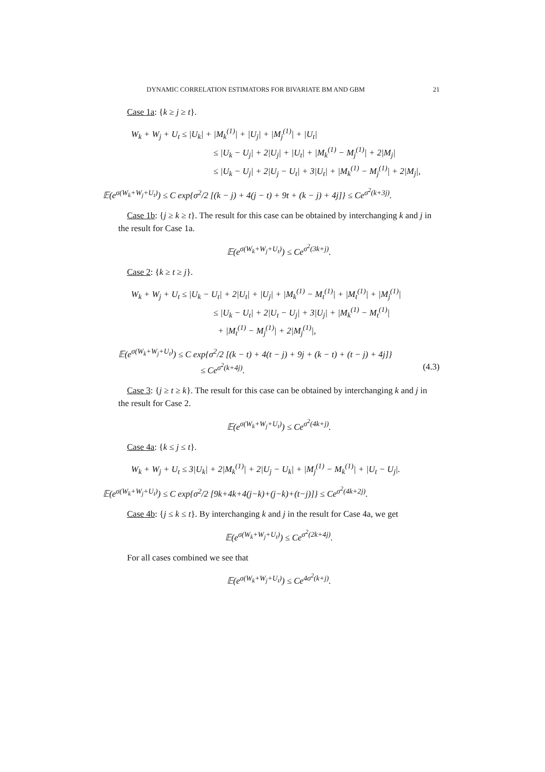DYNAMIC CORRELATION ESTIMATORS FOR BIVARIATE BM AND GBM 21
Case 1a: {k ≥ j ≥ t}.
W<sub>k</sub> + W<sub>j</sub> + U<sub>t</sub> ≤ |U<sub>k</sub>| + |M<sub>k</sub><sup>(1)</sup>| + |U<sub>j</sub>| + |M<sub>j</sub><sup>(1)</sup>| + |U<sub>t</sub>|
≤ |U<sub>k</sub> − U<sub>j</sub>| + 2|U<sub>j</sub>| + |U<sub>t</sub>| + |M<sub>k</sub><sup>(1)</sup> − M<sub>j</sub><sup>(1)</sup>| + 2|M<sub>j</sub>|
≤ |U<sub>k</sub> − U<sub>j</sub>| + 2|U<sub>j</sub> − U<sub>t</sub>| + 3|U<sub>t</sub>| + |M<sub>k</sub><sup>(1)</sup> − M<sub>j</sub><sup>(1)</sup>| + 2|M<sub>j</sub>|,
𝔼(e<sup>σ(W<sub>k</sub>+W<sub>j</sub>+U<sub>t</sub>)</sup>) ≤ C exp{σ<sup>2</sup>/2 [(k − j) + 4(j − t) + 9t + (k − j) + 4j]} ≤ Ce<sup>σ<sup>2</sup>(k+3j)</sup>.
Case 1b: {j ≥ k ≥ t}. The result for this case can be obtained by interchanging k and j in the result for Case 1a.
𝔼(e<sup>σ(W<sub>k</sub>+W<sub>j</sub>+U<sub>t</sub>)</sup>) ≤ Ce<sup>σ<sup>2</sup>(3k+j)</sup>.
Case 2: {k ≥ t ≥ j}.
W<sub>k</sub> + W<sub>j</sub> + U<sub>t</sub> ≤ |U<sub>k</sub> − U<sub>t</sub>| + 2|U<sub>t</sub>| + |U<sub>j</sub>| + |M<sub>k</sub><sup>(1)</sup> − M<sub>t</sub><sup>(1)</sup>| + |M<sub>t</sub><sup>(1)</sup>| + |M<sub>j</sub><sup>(1)</sup>|
≤ |U<sub>k</sub> − U<sub>t</sub>| + 2|U<sub>t</sub> − U<sub>j</sub>| + 3|U<sub>j</sub>| + |M<sub>k</sub><sup>(1)</sup> − M<sub>t</sub><sup>(1)</sup>|
+ |M<sub>t</sub><sup>(1)</sup> − M<sub>j</sub><sup>(1)</sup>| + 2|M<sub>j</sub><sup>(1)</sup>|,
𝔼(e<sup>σ(W<sub>k</sub>+W<sub>j</sub>+U<sub>t</sub>)</sup>) ≤ C exp{σ<sup>2</sup>/2 [(k − t) + 4(t − j) + 9j + (k − t) + (t − j) + 4j]}
≤ Ce<sup>σ<sup>2</sup>(k+4j)</sup>. (4.3)
Case 3: {j ≥ t ≥ k}. The result for this case can be obtained by interchanging k and j in the result for Case 2.
𝔼(e<sup>σ(W<sub>k</sub>+W<sub>j</sub>+U<sub>t</sub>)</sup>) ≤ Ce<sup>σ<sup>2</sup>(4k+j)</sup>.
Case 4a: {k ≤ j ≤ t}.
W<sub>k</sub> + W<sub>j</sub> + U<sub>t</sub> ≤ 3|U<sub>k</sub>| + 2|M<sub>k</sub><sup>(1)</sup>| + 2|U<sub>j</sub> − U<sub>k</sub>| + |M<sub>j</sub><sup>(1)</sup> − M<sub>k</sub><sup>(1)</sup>| + |U<sub>t</sub> − U<sub>j</sub>|.
𝔼(e<sup>σ(W<sub>k</sub>+W<sub>j</sub>+U<sub>t</sub>)</sup>) ≤ C exp{σ<sup>2</sup>/2 [9k+4k+4(j−k)+(j−k)+(t−j)]} ≤ Ce<sup>σ<sup>2</sup>(4k+2j)</sup>.
Case 4b: {j ≤ k ≤ t}. By interchanging k and j in the result for Case 4a, we get
𝔼(e<sup>σ(W<sub>k</sub>+W<sub>j</sub>+U<sub>t</sub>)</sup>) ≤ Ce<sup>σ<sup>2</sup>(2k+4j)</sup>.
For all cases combined we see that
𝔼(e<sup>σ(W<sub>k</sub>+W<sub>j</sub>+U<sub>t</sub>)</sup>) ≤ Ce<sup>4σ<sup>2</sup>(k+j)</sup>.